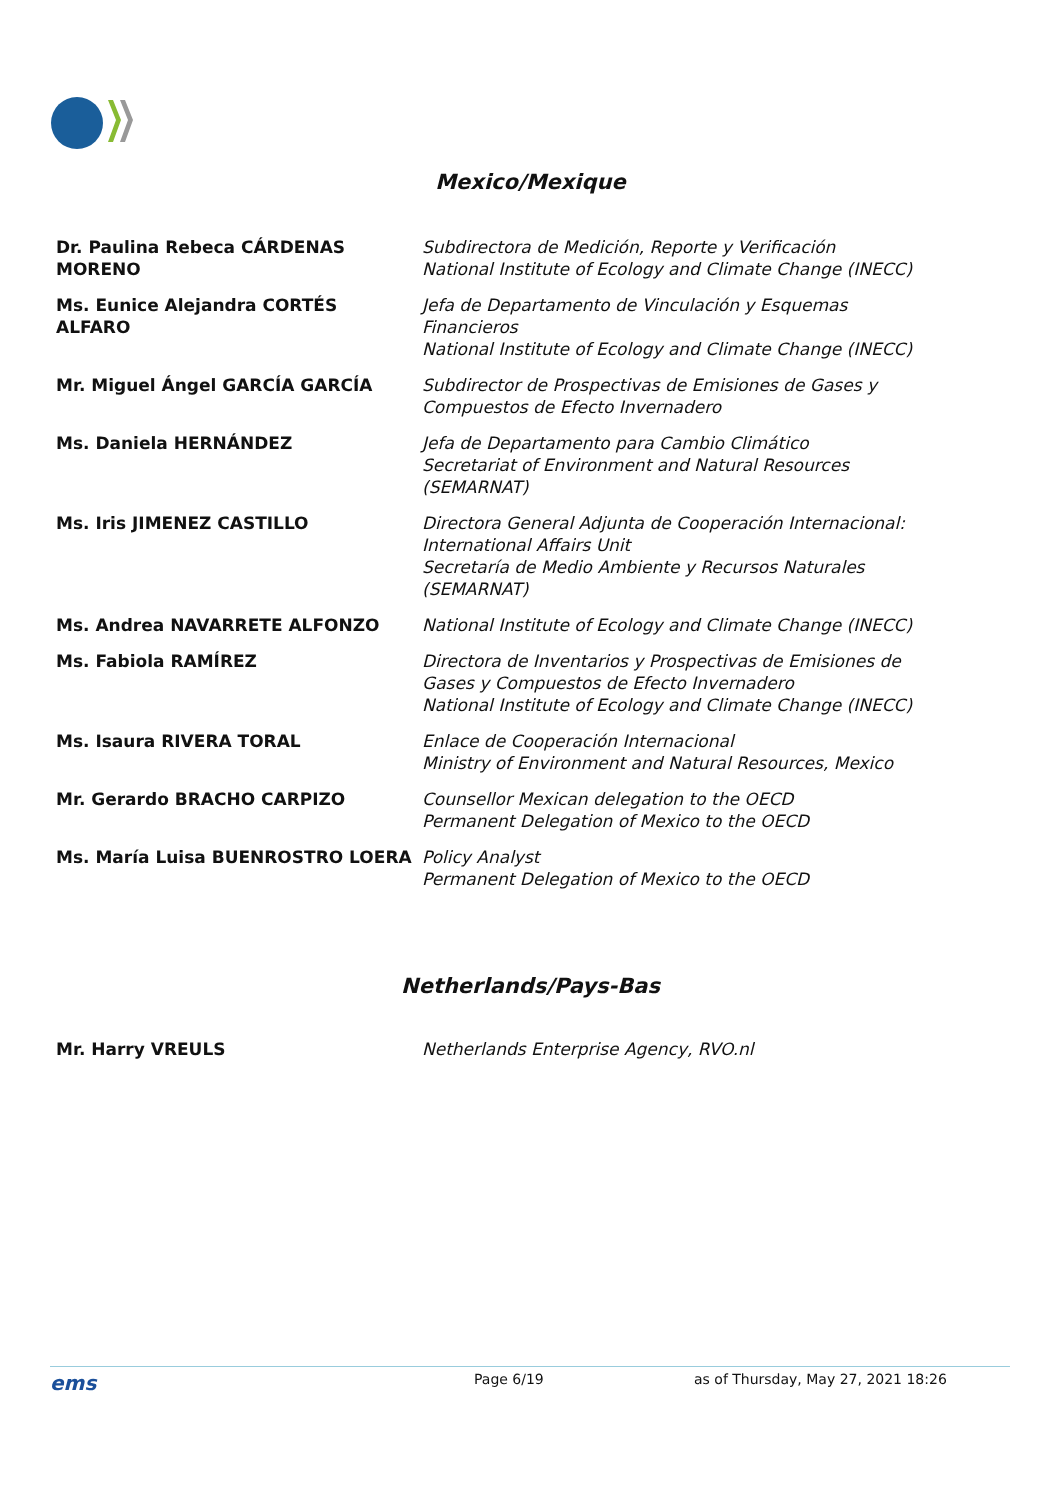Mexico/Mexique
| Dr. Paulina Rebeca CÁRDENAS MORENO | Subdirectora de Medición, Reporte y Verificación National Institute of Ecology and Climate Change (INECC) |
| Ms. Eunice Alejandra CORTÉS ALFARO | Jefa de Departamento de Vinculación y Esquemas Financieros National Institute of Ecology and Climate Change (INECC) |
| Mr. Miguel Ángel GARCÍA GARCÍA | Subdirector de Prospectivas de Emisiones de Gases y Compuestos de Efecto Invernadero |
| Ms. Daniela HERNÁNDEZ | Jefa de Departamento para Cambio Climático Secretariat of Environment and Natural Resources (SEMARNAT) |
| Ms. Iris JIMENEZ CASTILLO | Directora General Adjunta de Cooperación Internacional: International Affairs Unit Secretaría de Medio Ambiente y Recursos Naturales (SEMARNAT) |
| Ms. Andrea NAVARRETE ALFONZO | National Institute of Ecology and Climate Change (INECC) |
| Ms. Fabiola RAMÍREZ | Directora de Inventarios y Prospectivas de Emisiones de Gases y Compuestos de Efecto Invernadero National Institute of Ecology and Climate Change (INECC) |
| Ms. Isaura RIVERA TORAL | Enlace de Cooperación Internacional Ministry of Environment and Natural Resources, Mexico |
| Mr. Gerardo BRACHO CARPIZO | Counsellor Mexican delegation to the OECD Permanent Delegation of Mexico to the OECD |
| Ms. María Luisa BUENROSTRO LOERA | Policy Analyst Permanent Delegation of Mexico to the OECD |
Netherlands/Pays-Bas
| Mr. Harry VREULS | Netherlands Enterprise Agency, RVO.nl |
ems Page 6/19 as of Thursday, May 27, 2021 18:26